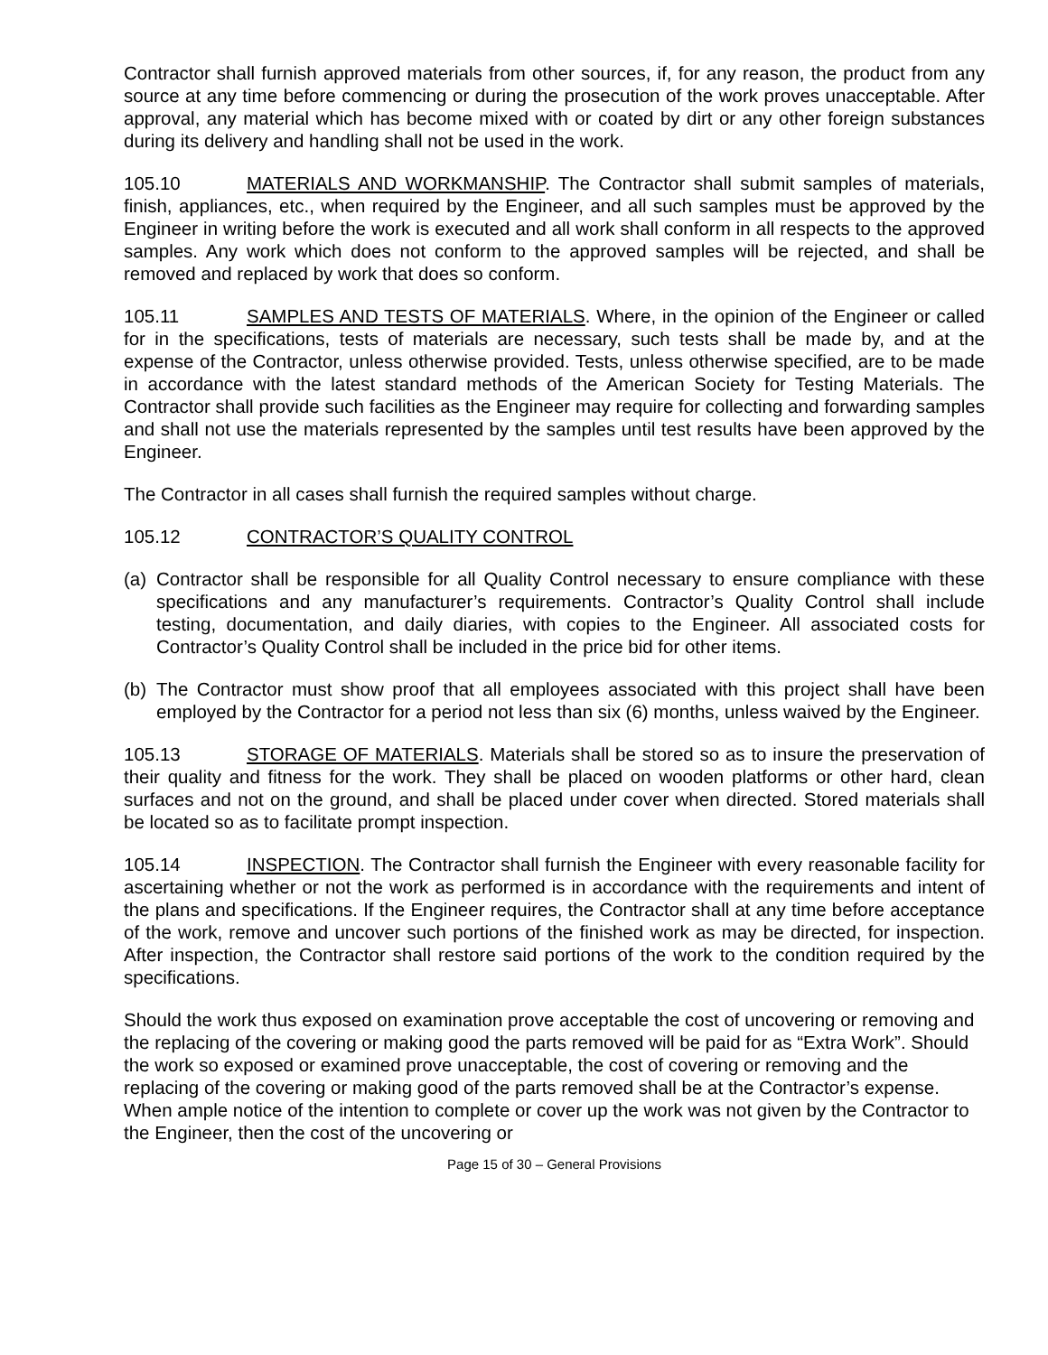Contractor shall furnish approved materials from other sources, if, for any reason, the product from any source at any time before commencing or during the prosecution of the work proves unacceptable. After approval, any material which has become mixed with or coated by dirt or any other foreign substances during its delivery and handling shall not be used in the work.
105.10 MATERIALS AND WORKMANSHIP. The Contractor shall submit samples of materials, finish, appliances, etc., when required by the Engineer, and all such samples must be approved by the Engineer in writing before the work is executed and all work shall conform in all respects to the approved samples. Any work which does not conform to the approved samples will be rejected, and shall be removed and replaced by work that does so conform.
105.11 SAMPLES AND TESTS OF MATERIALS. Where, in the opinion of the Engineer or called for in the specifications, tests of materials are necessary, such tests shall be made by, and at the expense of the Contractor, unless otherwise provided. Tests, unless otherwise specified, are to be made in accordance with the latest standard methods of the American Society for Testing Materials. The Contractor shall provide such facilities as the Engineer may require for collecting and forwarding samples and shall not use the materials represented by the samples until test results have been approved by the Engineer.
The Contractor in all cases shall furnish the required samples without charge.
105.12 CONTRACTOR’S QUALITY CONTROL
(a) Contractor shall be responsible for all Quality Control necessary to ensure compliance with these specifications and any manufacturer’s requirements. Contractor’s Quality Control shall include testing, documentation, and daily diaries, with copies to the Engineer. All associated costs for Contractor’s Quality Control shall be included in the price bid for other items.
(b) The Contractor must show proof that all employees associated with this project shall have been employed by the Contractor for a period not less than six (6) months, unless waived by the Engineer.
105.13 STORAGE OF MATERIALS. Materials shall be stored so as to insure the preservation of their quality and fitness for the work. They shall be placed on wooden platforms or other hard, clean surfaces and not on the ground, and shall be placed under cover when directed. Stored materials shall be located so as to facilitate prompt inspection.
105.14 INSPECTION. The Contractor shall furnish the Engineer with every reasonable facility for ascertaining whether or not the work as performed is in accordance with the requirements and intent of the plans and specifications. If the Engineer requires, the Contractor shall at any time before acceptance of the work, remove and uncover such portions of the finished work as may be directed, for inspection. After inspection, the Contractor shall restore said portions of the work to the condition required by the specifications.
Should the work thus exposed on examination prove acceptable the cost of uncovering or removing and the replacing of the covering or making good the parts removed will be paid for as “Extra Work”. Should the work so exposed or examined prove unacceptable, the cost of covering or removing and the replacing of the covering or making good of the parts removed shall be at the Contractor’s expense. When ample notice of the intention to complete or cover up the work was not given by the Contractor to the Engineer, then the cost of the uncovering or
Page 15 of 30 – General Provisions